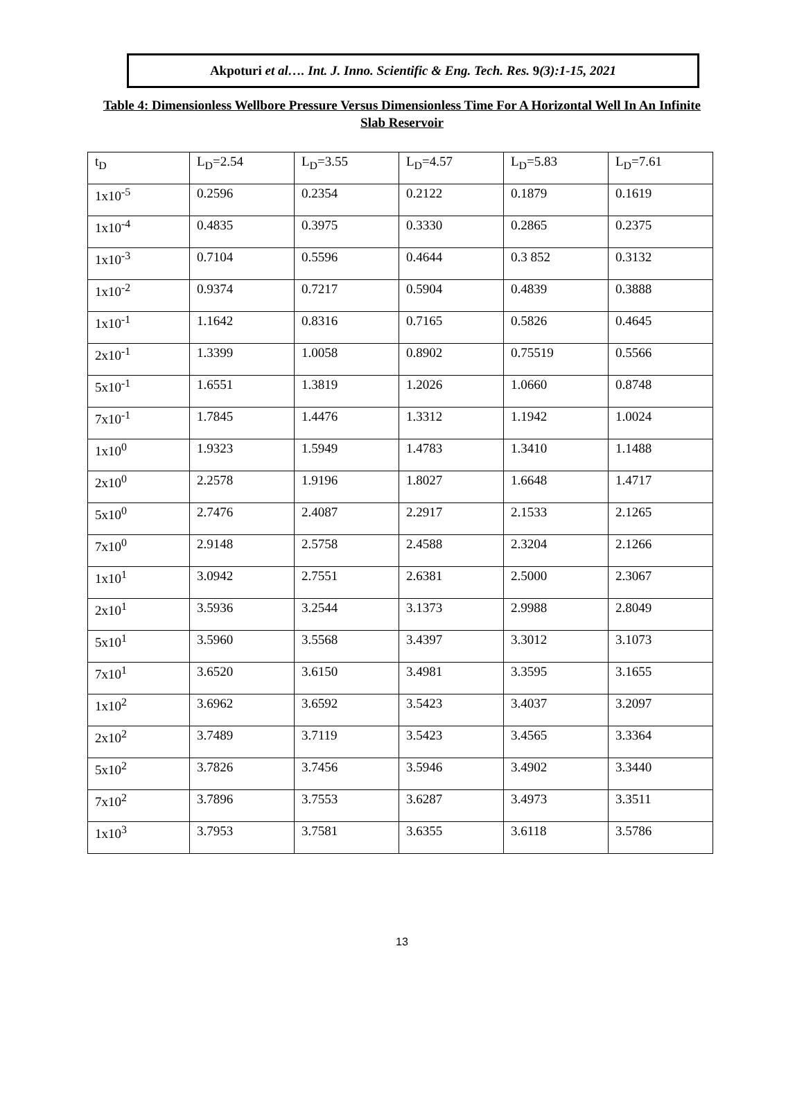Akpoturi et al…. Int. J. Inno. Scientific & Eng. Tech. Res. 9(3):1-15, 2021
Table 4: Dimensionless Wellbore Pressure Versus Dimensionless Time For A Horizontal Well In An Infinite Slab Reservoir
| t<sub>D</sub> | L<sub>D</sub>=2.54 | L<sub>D</sub>=3.55 | L<sub>D</sub>=4.57 | L<sub>D</sub>=5.83 | L<sub>D</sub>=7.61 |
| 1x10<sup>-5</sup> | 0.2596 | 0.2354 | 0.2122 | 0.1879 | 0.1619 |
| 1x10<sup>-4</sup> | 0.4835 | 0.3975 | 0.3330 | 0.2865 | 0.2375 |
| 1x10<sup>-3</sup> | 0.7104 | 0.5596 | 0.4644 | 0.3 852 | 0.3132 |
| 1x10<sup>-2</sup> | 0.9374 | 0.7217 | 0.5904 | 0.4839 | 0.3888 |
| 1x10<sup>-1</sup> | 1.1642 | 0.8316 | 0.7165 | 0.5826 | 0.4645 |
| 2x10<sup>-1</sup> | 1.3399 | 1.0058 | 0.8902 | 0.75519 | 0.5566 |
| 5x10<sup>-1</sup> | 1.6551 | 1.3819 | 1.2026 | 1.0660 | 0.8748 |
| 7x10<sup>-1</sup> | 1.7845 | 1.4476 | 1.3312 | 1.1942 | 1.0024 |
| 1x10<sup>0</sup> | 1.9323 | 1.5949 | 1.4783 | 1.3410 | 1.1488 |
| 2x10<sup>0</sup> | 2.2578 | 1.9196 | 1.8027 | 1.6648 | 1.4717 |
| 5x10<sup>0</sup> | 2.7476 | 2.4087 | 2.2917 | 2.1533 | 2.1265 |
| 7x10<sup>0</sup> | 2.9148 | 2.5758 | 2.4588 | 2.3204 | 2.1266 |
| 1x10<sup>1</sup> | 3.0942 | 2.7551 | 2.6381 | 2.5000 | 2.3067 |
| 2x10<sup>1</sup> | 3.5936 | 3.2544 | 3.1373 | 2.9988 | 2.8049 |
| 5x10<sup>1</sup> | 3.5960 | 3.5568 | 3.4397 | 3.3012 | 3.1073 |
| 7x10<sup>1</sup> | 3.6520 | 3.6150 | 3.4981 | 3.3595 | 3.1655 |
| 1x10<sup>2</sup> | 3.6962 | 3.6592 | 3.5423 | 3.4037 | 3.2097 |
| 2x10<sup>2</sup> | 3.7489 | 3.7119 | 3.5423 | 3.4565 | 3.3364 |
| 5x10<sup>2</sup> | 3.7826 | 3.7456 | 3.5946 | 3.4902 | 3.3440 |
| 7x10<sup>2</sup> | 3.7896 | 3.7553 | 3.6287 | 3.4973 | 3.3511 |
| 1x10<sup>3</sup> | 3.7953 | 3.7581 | 3.6355 | 3.6118 | 3.5786 |
13